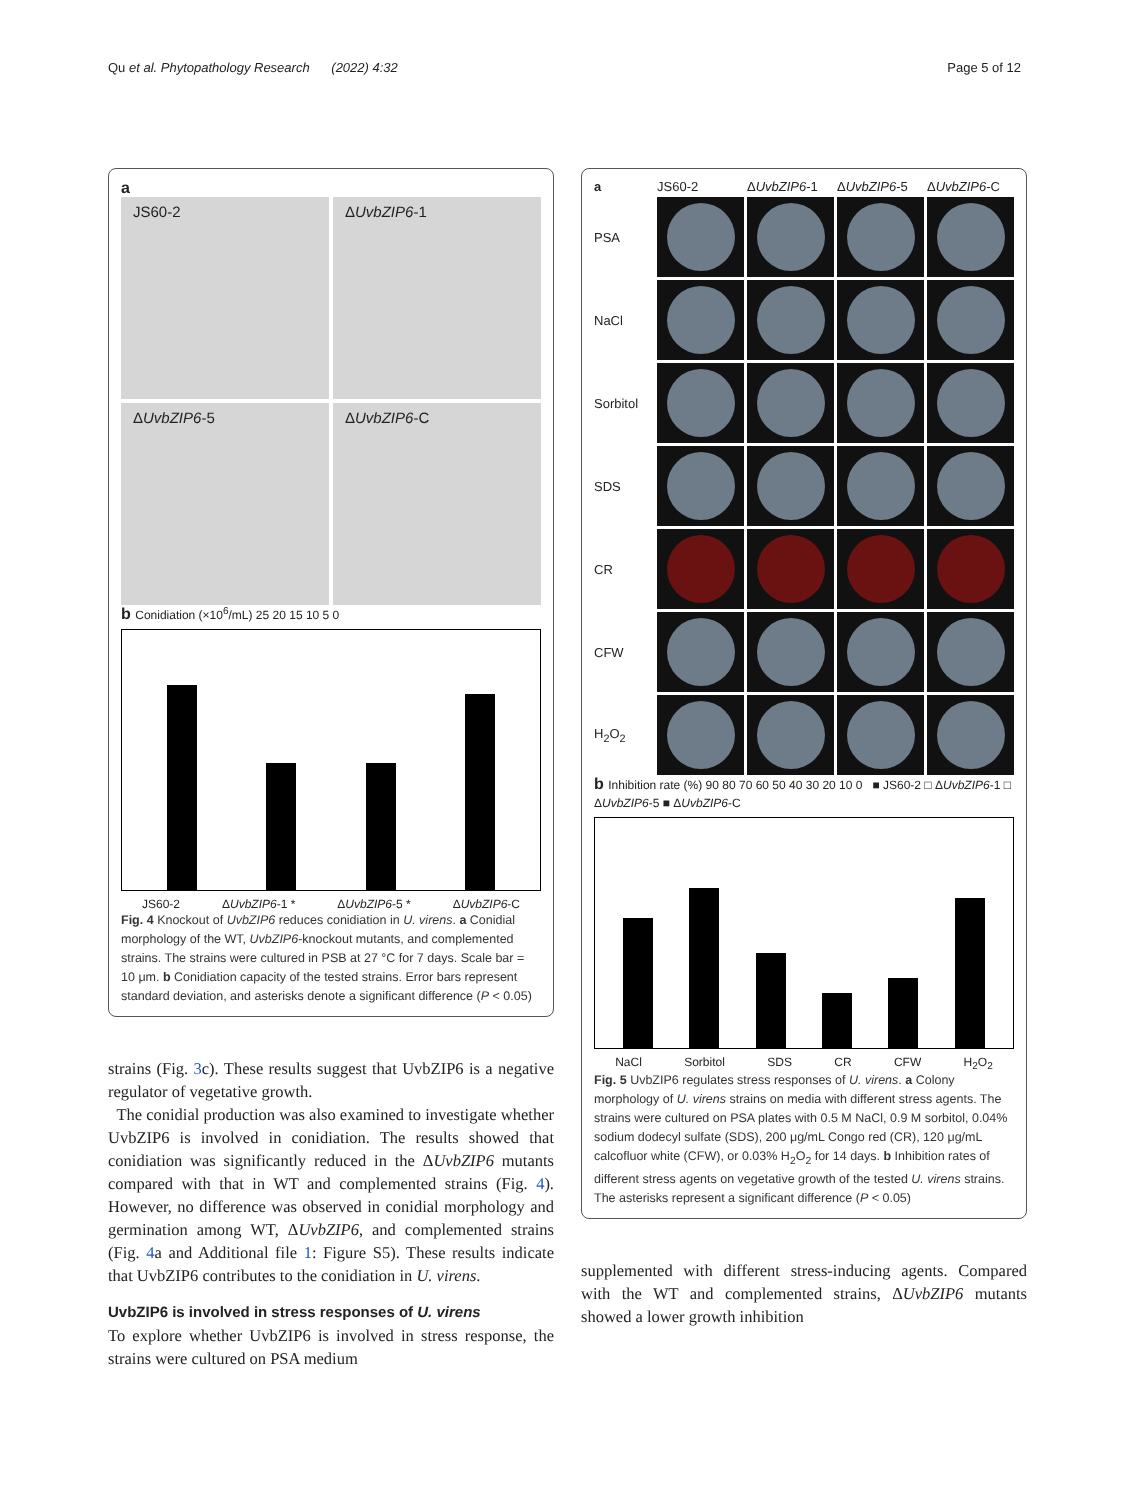Qu et al. Phytopathology Research (2022) 4:32 Page 5 of 12
a
JS60-2
ΔUvbZIP6-1
ΔUvbZIP6-5
ΔUvbZIP6-C
b Conidiation (×10<sup>6</sup>/mL) 25 20 15 10 5 0
JS60-2 ΔUvbZIP6-1 * ΔUvbZIP6-5 * ΔUvbZIP6-C
Fig. 4 Knockout of UvbZIP6 reduces conidiation in U. virens. a Conidial morphology of the WT, UvbZIP6-knockout mutants, and complemented strains. The strains were cultured in PSB at 27 °C for 7 days. Scale bar = 10 μm. b Conidiation capacity of the tested strains. Error bars represent standard deviation, and asterisks denote a significant difference (P < 0.05)
strains (Fig. 3c). These results suggest that UvbZIP6 is a negative regulator of vegetative growth.
The conidial production was also examined to investigate whether UvbZIP6 is involved in conidiation. The results showed that conidiation was significantly reduced in the ΔUvbZIP6 mutants compared with that in WT and complemented strains (Fig. 4). However, no difference was observed in conidial morphology and germination among WT, ΔUvbZIP6, and complemented strains (Fig. 4a and Additional file 1: Figure S5). These results indicate that UvbZIP6 contributes to the conidiation in U. virens.
UvbZIP6 is involved in stress responses of U. virens
To explore whether UvbZIP6 is involved in stress response, the strains were cultured on PSA medium
a JS60-2 ΔUvbZIP6-1 ΔUvbZIP6-5 ΔUvbZIP6-C PSA
NaCl
Sorbitol
SDS
CR
CFW
H<sub>2</sub>O<sub>2</sub>
b Inhibition rate (%) 90 80 70 60 50 40 30 20 10 0 ■ JS60-2 □ ΔUvbZIP6-1 □ ΔUvbZIP6-5 ■ ΔUvbZIP6-C
NaCl Sorbitol SDS CR CFW H<sub>2</sub>O<sub>2</sub>
Fig. 5 UvbZIP6 regulates stress responses of U. virens. a Colony morphology of U. virens strains on media with different stress agents. The strains were cultured on PSA plates with 0.5 M NaCl, 0.9 M sorbitol, 0.04% sodium dodecyl sulfate (SDS), 200 μg/mL Congo red (CR), 120 μg/mL calcofluor white (CFW), or 0.03% H<sub>2</sub>O<sub>2</sub> for 14 days. b Inhibition rates of different stress agents on vegetative growth of the tested U. virens strains. The asterisks represent a significant difference (P < 0.05)
supplemented with different stress-inducing agents. Compared with the WT and complemented strains, ΔUvbZIP6 mutants showed a lower growth inhibition